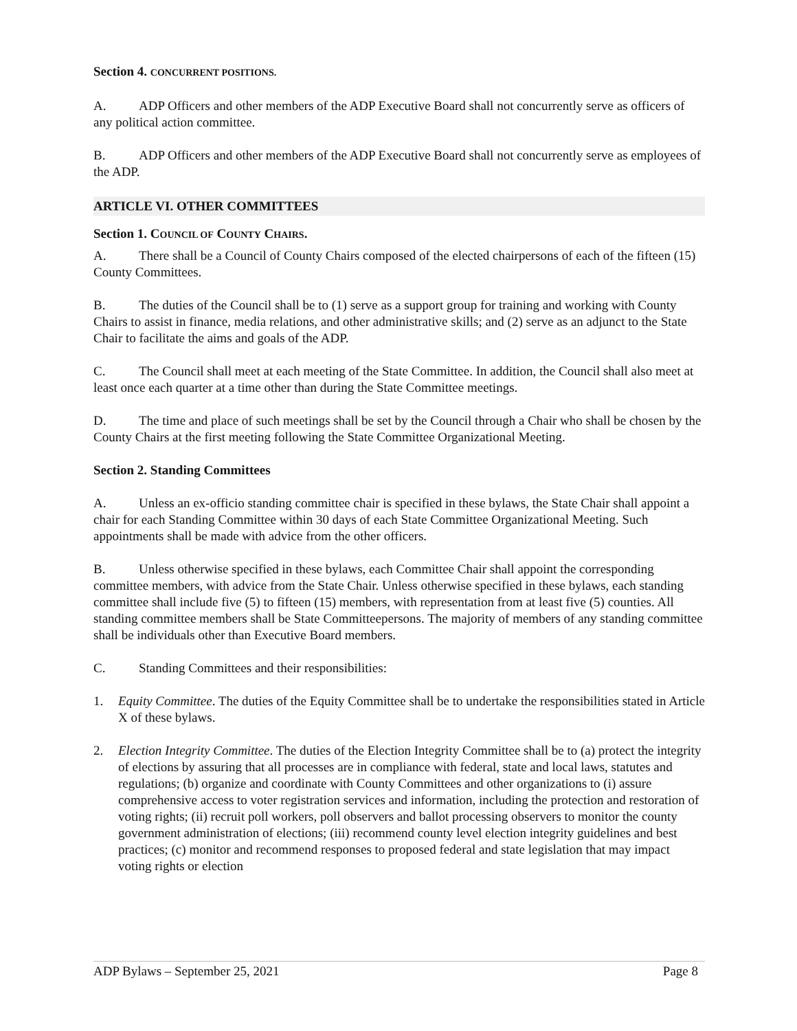Section 4. CONCURRENT POSITIONS.
A. ADP Officers and other members of the ADP Executive Board shall not concurrently serve as officers of any political action committee.
B. ADP Officers and other members of the ADP Executive Board shall not concurrently serve as employees of the ADP.
ARTICLE VI. OTHER COMMITTEES
Section 1. COUNCIL OF COUNTY CHAIRS.
A. There shall be a Council of County Chairs composed of the elected chairpersons of each of the fifteen (15) County Committees.
B. The duties of the Council shall be to (1) serve as a support group for training and working with County Chairs to assist in finance, media relations, and other administrative skills; and (2) serve as an adjunct to the State Chair to facilitate the aims and goals of the ADP.
C. The Council shall meet at each meeting of the State Committee. In addition, the Council shall also meet at least once each quarter at a time other than during the State Committee meetings.
D. The time and place of such meetings shall be set by the Council through a Chair who shall be chosen by the County Chairs at the first meeting following the State Committee Organizational Meeting.
Section 2. Standing Committees
A. Unless an ex-officio standing committee chair is specified in these bylaws, the State Chair shall appoint a chair for each Standing Committee within 30 days of each State Committee Organizational Meeting. Such appointments shall be made with advice from the other officers.
B. Unless otherwise specified in these bylaws, each Committee Chair shall appoint the corresponding committee members, with advice from the State Chair. Unless otherwise specified in these bylaws, each standing committee shall include five (5) to fifteen (15) members, with representation from at least five (5) counties. All standing committee members shall be State Committeepersons. The majority of members of any standing committee shall be individuals other than Executive Board members.
C. Standing Committees and their responsibilities:
1. Equity Committee. The duties of the Equity Committee shall be to undertake the responsibilities stated in Article X of these bylaws.
2. Election Integrity Committee. The duties of the Election Integrity Committee shall be to (a) protect the integrity of elections by assuring that all processes are in compliance with federal, state and local laws, statutes and regulations; (b) organize and coordinate with County Committees and other organizations to (i) assure comprehensive access to voter registration services and information, including the protection and restoration of voting rights; (ii) recruit poll workers, poll observers and ballot processing observers to monitor the county government administration of elections; (iii) recommend county level election integrity guidelines and best practices; (c) monitor and recommend responses to proposed federal and state legislation that may impact voting rights or election
ADP Bylaws – September 25, 2021 Page 8